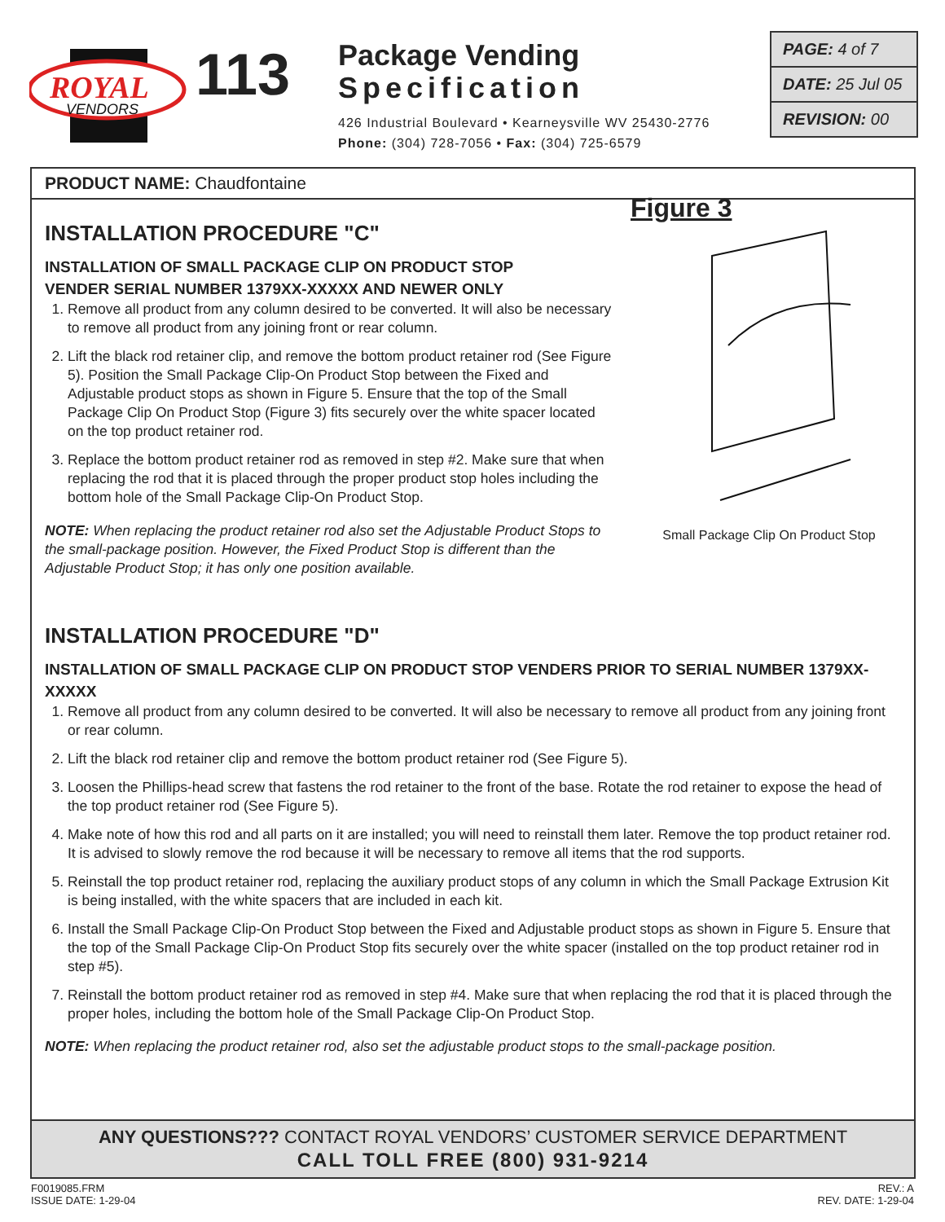ROYAL
VENDORS
113
Package Vending
Specification
426 Industrial Boulevard • Kearneysville WV 25430-2776
Phone: (304) 728-7056 • Fax: (304) 725-6579
PAGE: 4 of 7
DATE: 25 Jul 05
REVISION: 00
PRODUCT NAME: Chaudfontaine
INSTALLATION PROCEDURE "C"
INSTALLATION OF SMALL PACKAGE CLIP ON PRODUCT STOP
VENDER SERIAL NUMBER 1379XX-XXXXX AND NEWER ONLY
1. Remove all product from any column desired to be converted. It will also be necessary to remove all product from any joining front or rear column.
2. Lift the black rod retainer clip, and remove the bottom product retainer rod (See Figure 5). Position the Small Package Clip-On Product Stop between the Fixed and Adjustable product stops as shown in Figure 5. Ensure that the top of the Small Package Clip On Product Stop (Figure 3) fits securely over the white spacer located on the top product retainer rod.
3. Replace the bottom product retainer rod as removed in step #2. Make sure that when replacing the rod that it is placed through the proper product stop holes including the bottom hole of the Small Package Clip-On Product Stop.
NOTE: When replacing the product retainer rod also set the Adjustable Product Stops to the small-package position. However, the Fixed Product Stop is different than the Adjustable Product Stop; it has only one position available.
Figure 3
Small Package Clip On Product Stop
INSTALLATION PROCEDURE "D"
INSTALLATION OF SMALL PACKAGE CLIP ON PRODUCT STOP VENDERS PRIOR TO SERIAL NUMBER 1379XX-XXXXX
1. Remove all product from any column desired to be converted. It will also be necessary to remove all product from any joining front or rear column.
2. Lift the black rod retainer clip and remove the bottom product retainer rod (See Figure 5).
3. Loosen the Phillips-head screw that fastens the rod retainer to the front of the base. Rotate the rod retainer to expose the head of the top product retainer rod (See Figure 5).
4. Make note of how this rod and all parts on it are installed; you will need to reinstall them later. Remove the top product retainer rod. It is advised to slowly remove the rod because it will be necessary to remove all items that the rod supports.
5. Reinstall the top product retainer rod, replacing the auxiliary product stops of any column in which the Small Package Extrusion Kit is being installed, with the white spacers that are included in each kit.
6. Install the Small Package Clip-On Product Stop between the Fixed and Adjustable product stops as shown in Figure 5. Ensure that the top of the Small Package Clip-On Product Stop fits securely over the white spacer (installed on the top product retainer rod in step #5).
7. Reinstall the bottom product retainer rod as removed in step #4. Make sure that when replacing the rod that it is placed through the proper holes, including the bottom hole of the Small Package Clip-On Product Stop.
NOTE: When replacing the product retainer rod, also set the adjustable product stops to the small-package position.
ANY QUESTIONS??? CONTACT ROYAL VENDORS’ CUSTOMER SERVICE DEPARTMENT
CALL TOLL FREE (800) 931-9214
F0019085.FRM
ISSUE DATE: 1-29-04
REV.: A
REV. DATE: 1-29-04